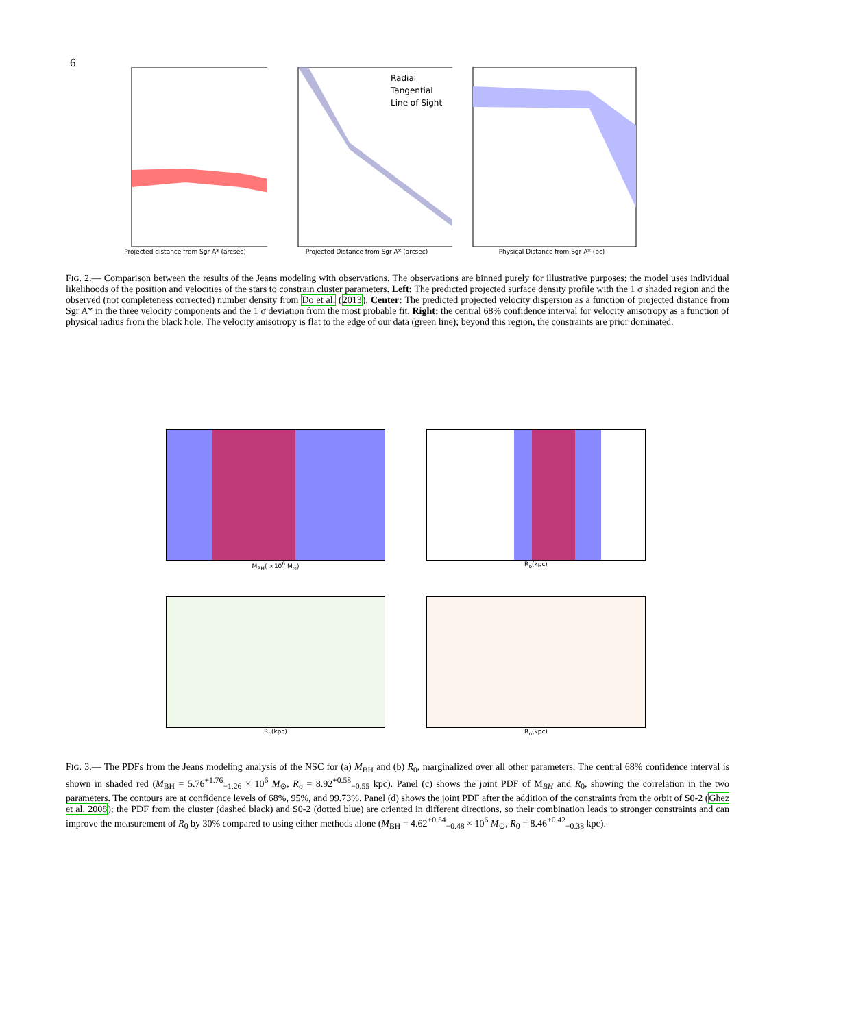6
Projected distance from Sgr A* (arcsec)
Radial
Tangential
Line of Sight
Projected Distance from Sgr A* (arcsec)
Physical Distance from Sgr A* (pc)
FIG. 2.— Comparison between the results of the Jeans modeling with observations. The observations are binned purely for illustrative purposes; the model uses individual likelihoods of the position and velocities of the stars to constrain cluster parameters. Left: The predicted projected surface density profile with the 1 σ shaded region and the observed (not completeness corrected) number density from Do et al. (2013). Center: The predicted projected velocity dispersion as a function of projected distance from Sgr A* in the three velocity components and the 1 σ deviation from the most probable fit. Right: the central 68% confidence interval for velocity anisotropy as a function of physical radius from the black hole. The velocity anisotropy is flat to the edge of our data (green line); beyond this region, the constraints are prior dominated.
M<sub>BH</sub>( ×10<sup>6</sup> M<sub>⊙</sub>)
R<sub>o</sub>(kpc)
R<sub>o</sub>(kpc)
R<sub>o</sub>(kpc)
FIG. 3.— The PDFs from the Jeans modeling analysis of the NSC for (a) M<sub>BH</sub> and (b) R<sub>0</sub>, marginalized over all other parameters. The central 68% confidence interval is shown in shaded red (M<sub>BH</sub> = 5.76<sup>+1.76</sup><sub>−1.26</sub> × 10<sup>6</sup> M<sub>⊙</sub>, R<sub>o</sub> = 8.92<sup>+0.58</sup><sub>−0.55</sub> kpc). Panel (c) shows the joint PDF of M<sub>BH</sub> and R<sub>0</sub>, showing the correlation in the two parameters. The contours are at confidence levels of 68%, 95%, and 99.73%. Panel (d) shows the joint PDF after the addition of the constraints from the orbit of S0-2 (Ghez et al. 2008); the PDF from the cluster (dashed black) and S0-2 (dotted blue) are oriented in different directions, so their combination leads to stronger constraints and can improve the measurement of R<sub>0</sub> by 30% compared to using either methods alone (M<sub>BH</sub> = 4.62<sup>+0.54</sup><sub>−0.48</sub> × 10<sup>6</sup> M<sub>⊙</sub>, R<sub>0</sub> = 8.46<sup>+0.42</sup><sub>−0.38</sub> kpc).